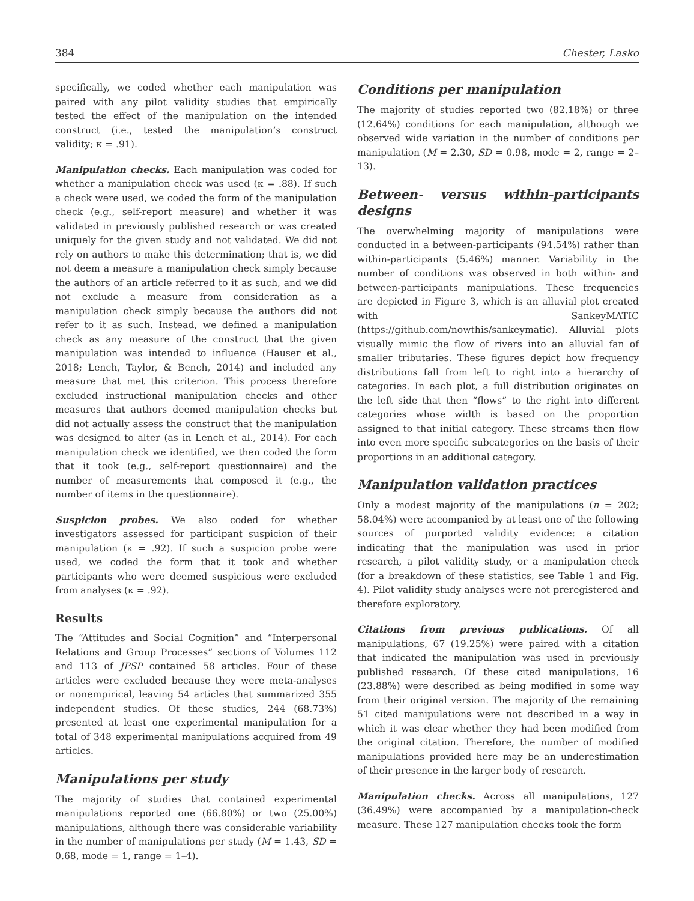384 Chester, Lasko
specifically, we coded whether each manipulation was paired with any pilot validity studies that empirically tested the effect of the manipulation on the intended construct (i.e., tested the manipulation’s construct validity; κ = .91).
Manipulation checks. Each manipulation was coded for whether a manipulation check was used (κ = .88). If such a check were used, we coded the form of the manipulation check (e.g., self-report measure) and whether it was validated in previously published research or was created uniquely for the given study and not validated. We did not rely on authors to make this determination; that is, we did not deem a measure a manipulation check simply because the authors of an article referred to it as such, and we did not exclude a measure from consideration as a manipulation check simply because the authors did not refer to it as such. Instead, we defined a manipulation check as any measure of the construct that the given manipulation was intended to influence (Hauser et al., 2018; Lench, Taylor, & Bench, 2014) and included any measure that met this criterion. This process therefore excluded instructional manipulation checks and other measures that authors deemed manipulation checks but did not actually assess the construct that the manipulation was designed to alter (as in Lench et al., 2014). For each manipulation check we identified, we then coded the form that it took (e.g., self-report questionnaire) and the number of measurements that composed it (e.g., the number of items in the questionnaire).
Suspicion probes. We also coded for whether investigators assessed for participant suspicion of their manipulation (κ = .92). If such a suspicion probe were used, we coded the form that it took and whether participants who were deemed suspicious were excluded from analyses (κ = .92).
Results
The “Attitudes and Social Cognition” and “Interpersonal Relations and Group Processes” sections of Volumes 112 and 113 of JPSP contained 58 articles. Four of these articles were excluded because they were meta-analyses or nonempirical, leaving 54 articles that summarized 355 independent studies. Of these studies, 244 (68.73%) presented at least one experimental manipulation for a total of 348 experimental manipulations acquired from 49 articles.
Manipulations per study
The majority of studies that contained experimental manipulations reported one (66.80%) or two (25.00%) manipulations, although there was considerable variability in the number of manipulations per study (M = 1.43, SD = 0.68, mode = 1, range = 1–4).
Conditions per manipulation
The majority of studies reported two (82.18%) or three (12.64%) conditions for each manipulation, although we observed wide variation in the number of conditions per manipulation (M = 2.30, SD = 0.98, mode = 2, range = 2–13).
Between- versus within-participants designs
The overwhelming majority of manipulations were conducted in a between-participants (94.54%) rather than within-participants (5.46%) manner. Variability in the number of conditions was observed in both within- and between-participants manipulations. These frequencies are depicted in Figure 3, which is an alluvial plot created with SankeyMATIC (https://github.com/nowthis/sankeymatic). Alluvial plots visually mimic the flow of rivers into an alluvial fan of smaller tributaries. These figures depict how frequency distributions fall from left to right into a hierarchy of categories. In each plot, a full distribution originates on the left side that then “flows” to the right into different categories whose width is based on the proportion assigned to that initial category. These streams then flow into even more specific subcategories on the basis of their proportions in an additional category.
Manipulation validation practices
Only a modest majority of the manipulations (n = 202; 58.04%) were accompanied by at least one of the following sources of purported validity evidence: a citation indicating that the manipulation was used in prior research, a pilot validity study, or a manipulation check (for a breakdown of these statistics, see Table 1 and Fig. 4). Pilot validity study analyses were not preregistered and therefore exploratory.
Citations from previous publications. Of all manipulations, 67 (19.25%) were paired with a citation that indicated the manipulation was used in previously published research. Of these cited manipulations, 16 (23.88%) were described as being modified in some way from their original version. The majority of the remaining 51 cited manipulations were not described in a way in which it was clear whether they had been modified from the original citation. Therefore, the number of modified manipulations provided here may be an underestimation of their presence in the larger body of research.
Manipulation checks. Across all manipulations, 127 (36.49%) were accompanied by a manipulation-check measure. These 127 manipulation checks took the form